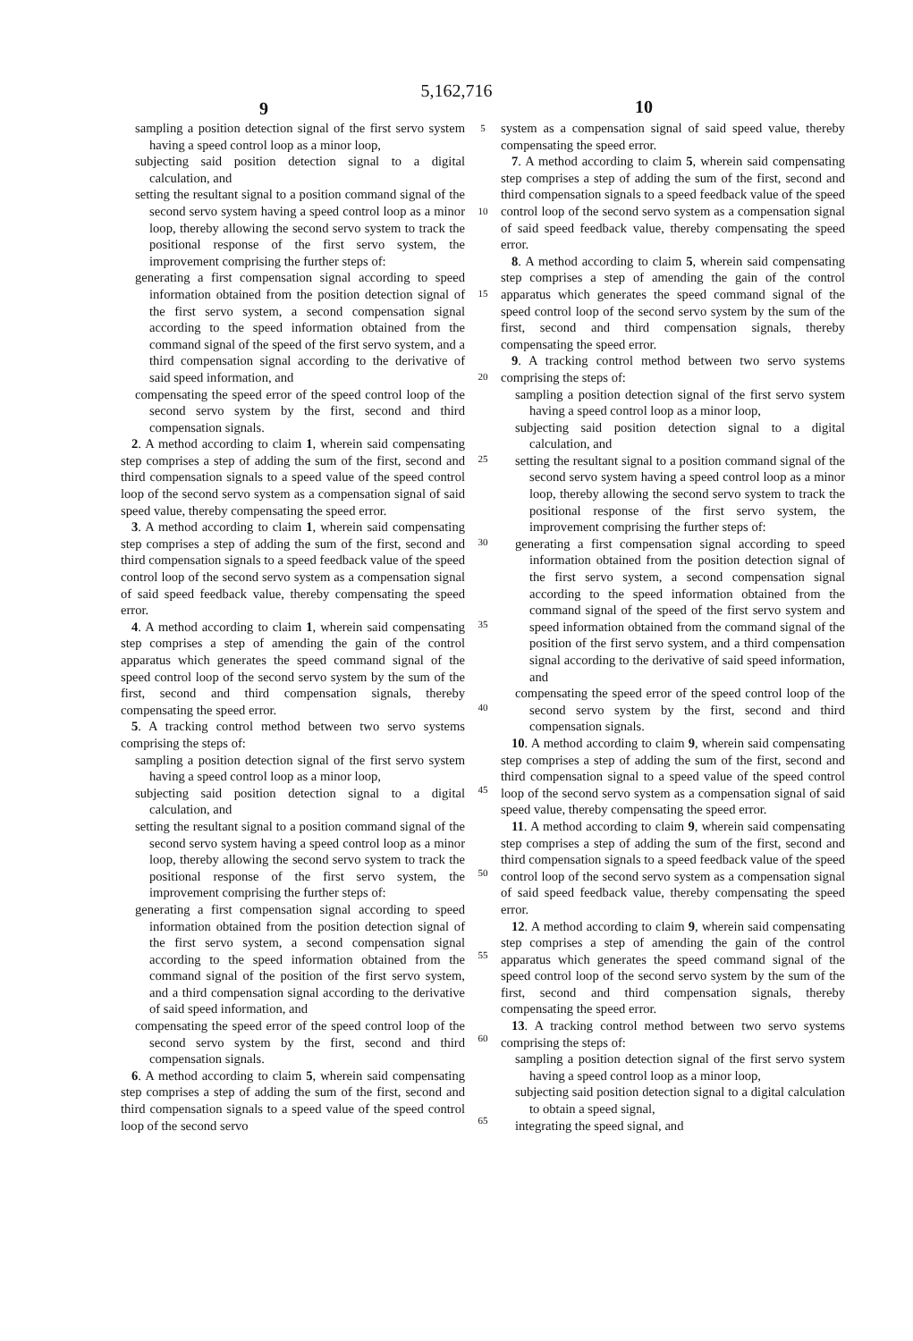5,162,716
9 10
sampling a position detection signal of the first servo system having a speed control loop as a minor loop,
subjecting said position detection signal to a digital calculation, and
setting the resultant signal to a position command signal of the second servo system having a speed control loop as a minor loop, thereby allowing the second servo system to track the positional response of the first servo system, the improvement comprising the further steps of:
generating a first compensation signal according to speed information obtained from the position detection signal of the first servo system, a second compensation signal according to the speed information obtained from the command signal of the speed of the first servo system, and a third compensation signal according to the derivative of said speed information, and
compensating the speed error of the speed control loop of the second servo system by the first, second and third compensation signals.
2. A method according to claim 1, wherein said compensating step comprises a step of adding the sum of the first, second and third compensation signals to a speed value of the speed control loop of the second servo system as a compensation signal of said speed value, thereby compensating the speed error.
3. A method according to claim 1, wherein said compensating step comprises a step of adding the sum of the first, second and third compensation signals to a speed feedback value of the speed control loop of the second servo system as a compensation signal of said speed feedback value, thereby compensating the speed error.
4. A method according to claim 1, wherein said compensating step comprises a step of amending the gain of the control apparatus which generates the speed command signal of the speed control loop of the second servo system by the sum of the first, second and third compensation signals, thereby compensating the speed error.
5. A tracking control method between two servo systems comprising the steps of:
sampling a position detection signal of the first servo system having a speed control loop as a minor loop,
subjecting said position detection signal to a digital calculation, and
setting the resultant signal to a position command signal of the second servo system having a speed control loop as a minor loop, thereby allowing the second servo system to track the positional response of the first servo system, the improvement comprising the further steps of:
generating a first compensation signal according to speed information obtained from the position detection signal of the first servo system, a second compensation signal according to the speed information obtained from the command signal of the position of the first servo system, and a third compensation signal according to the derivative of said speed information, and
compensating the speed error of the speed control loop of the second servo system by the first, second and third compensation signals.
6. A method according to claim 5, wherein said compensating step comprises a step of adding the sum of the first, second and third compensation signals to a speed value of the speed control loop of the second servo
5
10
15
20
25
30
35
40
45
50
55
60
65
system as a compensation signal of said speed value, thereby compensating the speed error.
7. A method according to claim 5, wherein said compensating step comprises a step of adding the sum of the first, second and third compensation signals to a speed feedback value of the speed control loop of the second servo system as a compensation signal of said speed feedback value, thereby compensating the speed error.
8. A method according to claim 5, wherein said compensating step comprises a step of amending the gain of the control apparatus which generates the speed command signal of the speed control loop of the second servo system by the sum of the first, second and third compensation signals, thereby compensating the speed error.
9. A tracking control method between two servo systems comprising the steps of:
sampling a position detection signal of the first servo system having a speed control loop as a minor loop,
subjecting said position detection signal to a digital calculation, and
setting the resultant signal to a position command signal of the second servo system having a speed control loop as a minor loop, thereby allowing the second servo system to track the positional response of the first servo system, the improvement comprising the further steps of:
generating a first compensation signal according to speed information obtained from the position detection signal of the first servo system, a second compensation signal according to the speed information obtained from the command signal of the speed of the first servo system and speed information obtained from the command signal of the position of the first servo system, and a third compensation signal according to the derivative of said speed information, and
compensating the speed error of the speed control loop of the second servo system by the first, second and third compensation signals.
10. A method according to claim 9, wherein said compensating step comprises a step of adding the sum of the first, second and third compensation signal to a speed value of the speed control loop of the second servo system as a compensation signal of said speed value, thereby compensating the speed error.
11. A method according to claim 9, wherein said compensating step comprises a step of adding the sum of the first, second and third compensation signals to a speed feedback value of the speed control loop of the second servo system as a compensation signal of said speed feedback value, thereby compensating the speed error.
12. A method according to claim 9, wherein said compensating step comprises a step of amending the gain of the control apparatus which generates the speed command signal of the speed control loop of the second servo system by the sum of the first, second and third compensation signals, thereby compensating the speed error.
13. A tracking control method between two servo systems comprising the steps of:
sampling a position detection signal of the first servo system having a speed control loop as a minor loop,
subjecting said position detection signal to a digital calculation to obtain a speed signal,
integrating the speed signal, and